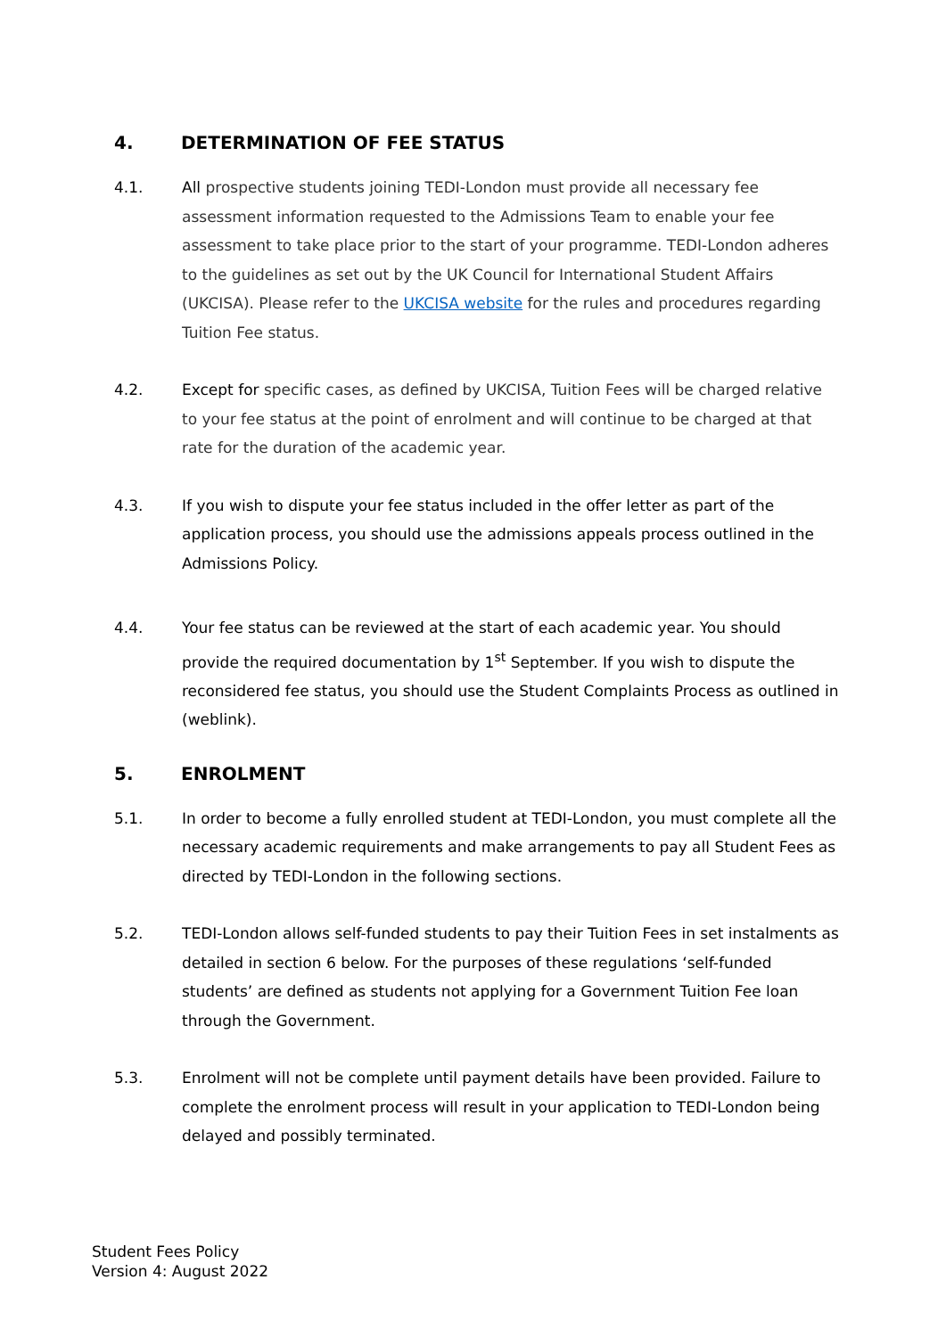4. DETERMINATION OF FEE STATUS
4.1. All prospective students joining TEDI-London must provide all necessary fee assessment information requested to the Admissions Team to enable your fee assessment to take place prior to the start of your programme. TEDI-London adheres to the guidelines as set out by the UK Council for International Student Affairs (UKCISA). Please refer to the UKCISA website for the rules and procedures regarding Tuition Fee status.
4.2. Except for specific cases, as defined by UKCISA, Tuition Fees will be charged relative to your fee status at the point of enrolment and will continue to be charged at that rate for the duration of the academic year.
4.3. If you wish to dispute your fee status included in the offer letter as part of the application process, you should use the admissions appeals process outlined in the Admissions Policy.
4.4. Your fee status can be reviewed at the start of each academic year. You should provide the required documentation by 1<sup>st</sup> September. If you wish to dispute the reconsidered fee status, you should use the Student Complaints Process as outlined in (weblink).
5. ENROLMENT
5.1. In order to become a fully enrolled student at TEDI-London, you must complete all the necessary academic requirements and make arrangements to pay all Student Fees as directed by TEDI-London in the following sections.
5.2. TEDI-London allows self-funded students to pay their Tuition Fees in set instalments as detailed in section 6 below. For the purposes of these regulations ‘self-funded students’ are defined as students not applying for a Government Tuition Fee loan through the Government.
5.3. Enrolment will not be complete until payment details have been provided. Failure to complete the enrolment process will result in your application to TEDI-London being delayed and possibly terminated.
Student Fees Policy
Version 4: August 2022